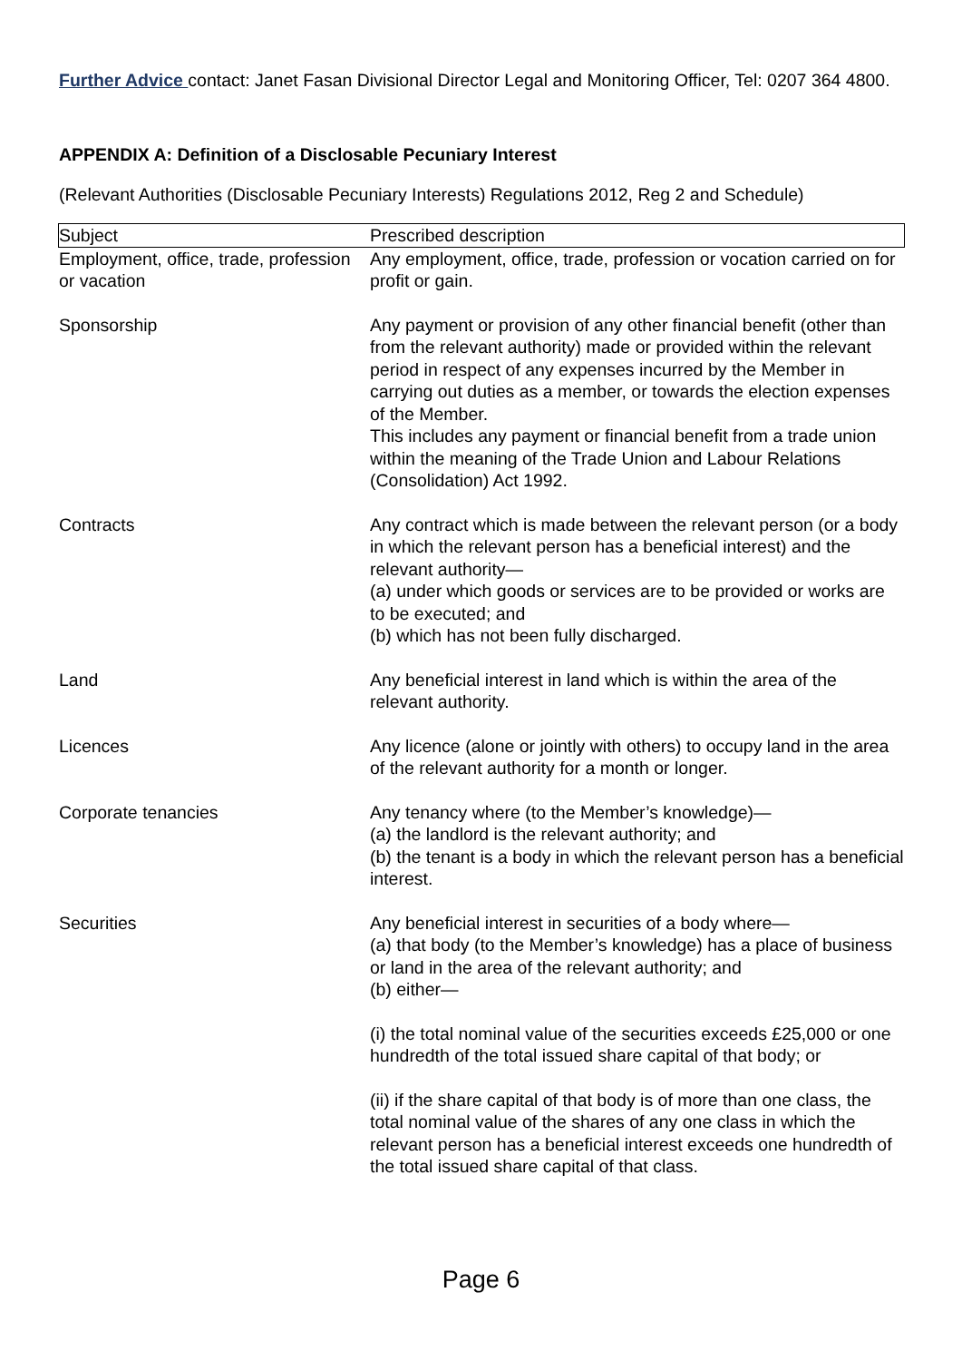Further Advice contact: Janet Fasan Divisional Director Legal and Monitoring Officer, Tel: 0207 364 4800.
APPENDIX A: Definition of a Disclosable Pecuniary Interest
(Relevant Authorities (Disclosable Pecuniary Interests) Regulations 2012, Reg 2 and Schedule)
| Subject | Prescribed description |
| Employment, office, trade, profession or vacation | Any employment, office, trade, profession or vocation carried on for profit or gain. |
| Sponsorship | Any payment or provision of any other financial benefit (other than from the relevant authority) made or provided within the relevant period in respect of any expenses incurred by the Member in carrying out duties as a member, or towards the election expenses of the Member. This includes any payment or financial benefit from a trade union within the meaning of the Trade Union and Labour Relations (Consolidation) Act 1992. |
| Contracts | Any contract which is made between the relevant person (or a body in which the relevant person has a beneficial interest) and the relevant authority— (a) under which goods or services are to be provided or works are to be executed; and (b) which has not been fully discharged. |
| Land | Any beneficial interest in land which is within the area of the relevant authority. |
| Licences | Any licence (alone or jointly with others) to occupy land in the area of the relevant authority for a month or longer. |
| Corporate tenancies | Any tenancy where (to the Member’s knowledge)— (a) the landlord is the relevant authority; and (b) the tenant is a body in which the relevant person has a beneficial interest. |
| Securities | Any beneficial interest in securities of a body where— (a) that body (to the Member’s knowledge) has a place of business or land in the area of the relevant authority; and (b) either— (i) the total nominal value of the securities exceeds £25,000 or one hundredth of the total issued share capital of that body; or (ii) if the share capital of that body is of more than one class, the total nominal value of the shares of any one class in which the relevant person has a beneficial interest exceeds one hundredth of the total issued share capital of that class. |
Page 6